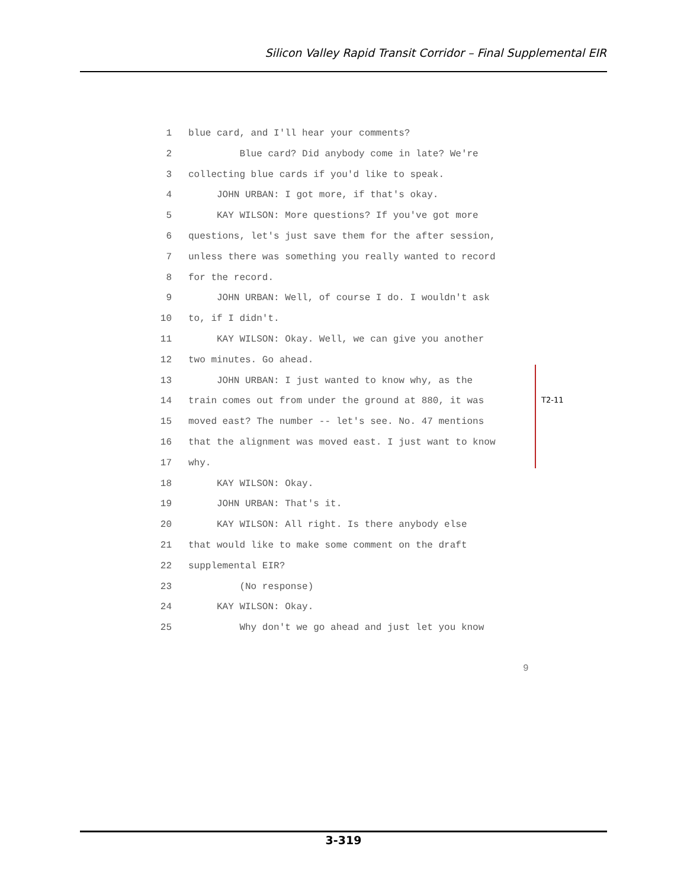Silicon Valley Rapid Transit Corridor – Final Supplemental EIR
1 blue card, and I'll hear your comments?
2 Blue card? Did anybody come in late? We're
3 collecting blue cards if you'd like to speak.
4 JOHN URBAN: I got more, if that's okay.
5 KAY WILSON: More questions? If you've got more
6 questions, let's just save them for the after session,
7 unless there was something you really wanted to record
8 for the record.
9 JOHN URBAN: Well, of course I do. I wouldn't ask
10 to, if I didn't.
11 KAY WILSON: Okay. Well, we can give you another
12 two minutes. Go ahead.
13 JOHN URBAN: I just wanted to know why, as the
14 train comes out from under the ground at 880, it was
15 moved east? The number -- let's see. No. 47 mentions
16 that the alignment was moved east. I just want to know
17 why.
18 KAY WILSON: Okay.
19 JOHN URBAN: That's it.
20 KAY WILSON: All right. Is there anybody else
21 that would like to make some comment on the draft
22 supplemental EIR?
23 (No response)
24 KAY WILSON: Okay.
25 Why don't we go ahead and just let you know
T2-11
9
3-319